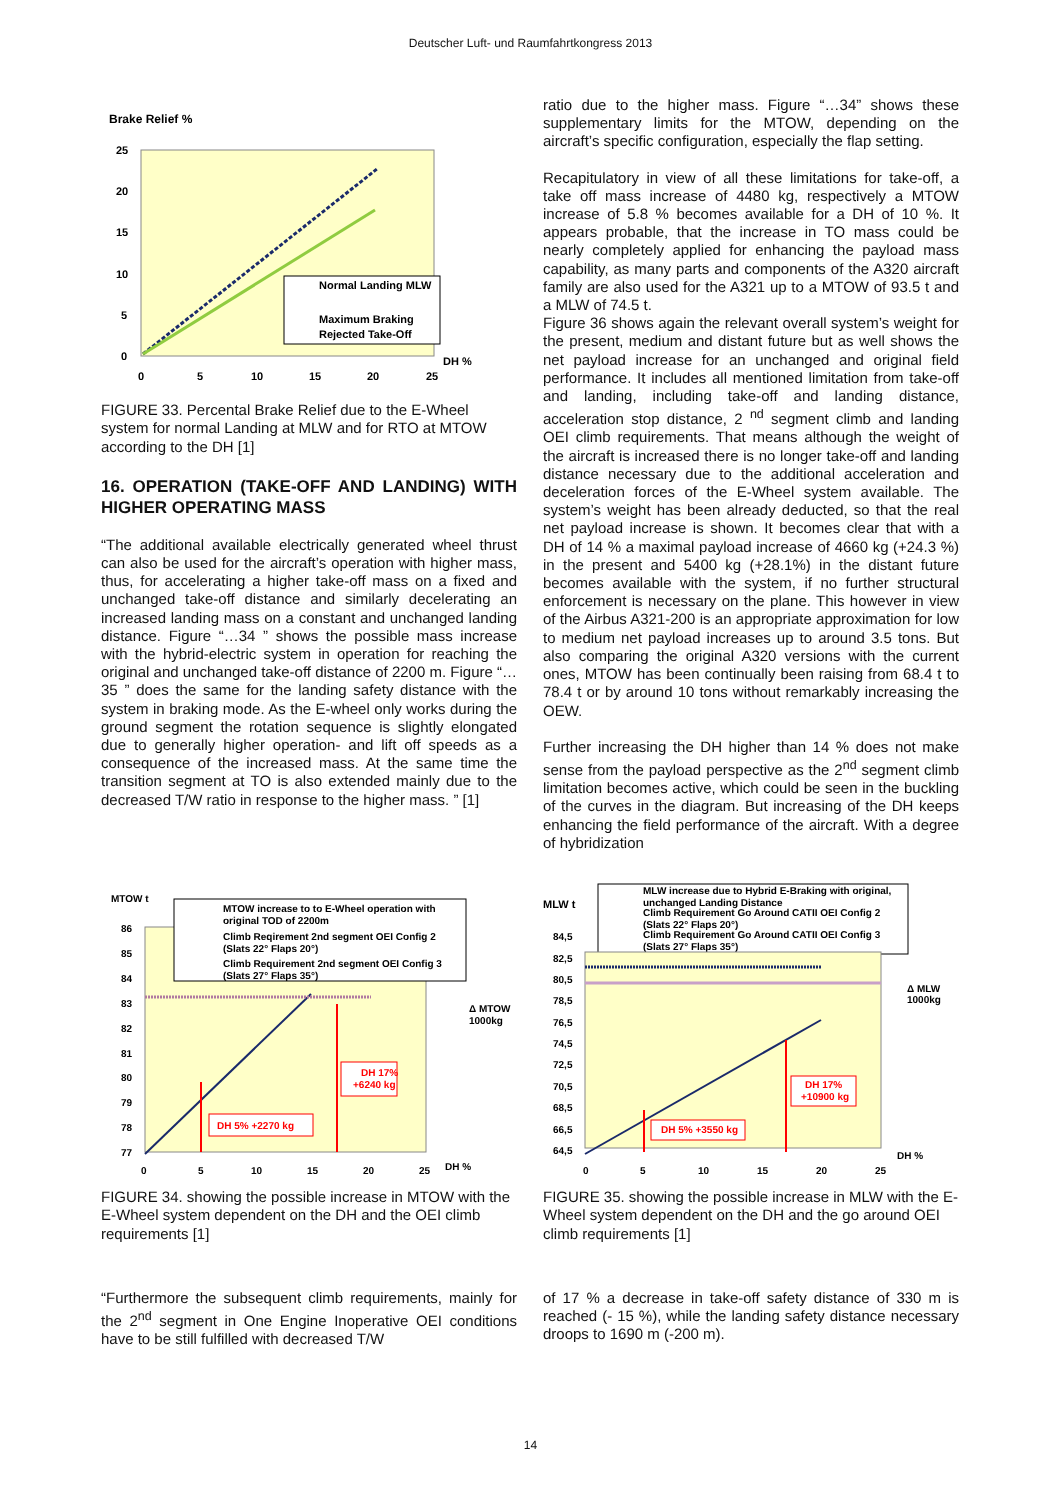Deutscher Luft- und Raumfahrtkongress 2013
Brake Relief %
25
20
15
10
5
0
0
5
10
15
20
25
DH %
Normal Landing MLW
Maximum Braking
Rejected Take-Off
FIGURE 33. Percental Brake Relief due to the E-Wheel system for normal Landing at MLW and for RTO at MTOW according to the DH [1]
16. OPERATION (TAKE-OFF AND LANDING) WITH HIGHER OPERATING MASS
“The additional available electrically generated wheel thrust can also be used for the aircraft’s operation with higher mass, thus, for accelerating a higher take-off mass on a fixed and unchanged take-off distance and similarly decelerating an increased landing mass on a constant and unchanged landing distance. Figure “…34 ” shows the possible mass increase with the hybrid-electric system in operation for reaching the original and unchanged take-off distance of 2200 m. Figure “… 35 ” does the same for the landing safety distance with the system in braking mode. As the E-wheel only works during the ground segment the rotation sequence is slightly elongated due to generally higher operation- and lift off speeds as a consequence of the increased mass. At the same time the transition segment at TO is also extended mainly due to the decreased T/W ratio in response to the higher mass. ” [1]
ratio due to the higher mass. Figure “…34” shows these supplementary limits for the MTOW, depending on the aircraft’s specific configuration, especially the flap setting.
Recapitulatory in view of all these limitations for take-off, a take off mass increase of 4480 kg, respectively a MTOW increase of 5.8 % becomes available for a DH of 10 %. It appears probable, that the increase in TO mass could be nearly completely applied for enhancing the payload mass capability, as many parts and components of the A320 aircraft family are also used for the A321 up to a MTOW of 93.5 t and a MLW of 74.5 t.
Figure 36 shows again the relevant overall system’s weight for the present, medium and distant future but as well shows the net payload increase for an unchanged and original field performance. It includes all mentioned limitation from take-off and landing, including take-off and landing distance, acceleration stop distance, 2 <sup>nd</sup> segment climb and landing OEI climb requirements. That means although the weight of the aircraft is increased there is no longer take-off and landing distance necessary due to the additional acceleration and deceleration forces of the E-Wheel system available. The system’s weight has been already deducted, so that the real net payload increase is shown. It becomes clear that with a DH of 14 % a maximal payload increase of 4660 kg (+24.3 %) in the present and 5400 kg (+28.1%) in the distant future becomes available with the system, if no further structural enforcement is necessary on the plane. This however in view of the Airbus A321-200 is an appropriate approximation for low to medium net payload increases up to around 3.5 tons. But also comparing the original A320 versions with the current ones, MTOW has been continually been raising from 68.4 t to 78.4 t or by around 10 tons without remarkably increasing the OEW.
Further increasing the DH higher than 14 % does not make sense from the payload perspective as the 2<sup>nd</sup> segment climb limitation becomes active, which could be seen in the buckling of the curves in the diagram. But increasing of the DH keeps enhancing the field performance of the aircraft. With a degree of hybridization
MTOW t
MTOW increase to to E-Wheel operation with
original TOD of 2200m
Climb Reqirement 2nd segment OEI Config 2
(Slats 22° Flaps 20°)
Climb Requirement 2nd segment OEI Config 3
(Slats 27° Flaps 35°)
86
85
84
83
82
81
80
79
78
77
0
5
10
15
20
25
DH %
Δ MTOW
1000kg
DH 17%
+6240 kg
DH 5% +2270 kg
FIGURE 34. showing the possible increase in MTOW with the E-Wheel system dependent on the DH and the OEI climb requirements [1]
MLW increase due to Hybrid E-Braking with original,
unchanged Landing Distance
Climb Requirement Go Around CATII OEI Config 2
(Slats 22° Flaps 20°)
Climb Requirement Go Around CATII OEI Config 3
(Slats 27° Flaps 35°)
MLW t
84,5
82,5
80,5
78,5
76,5
74,5
72,5
70,5
68,5
66,5
64,5
0
5
10
15
20
25
DH %
Δ MLW
1000kg
DH 17%
+10900 kg
DH 5% +3550 kg
FIGURE 35. showing the possible increase in MLW with the E-Wheel system dependent on the DH and the go around OEI climb requirements [1]
“Furthermore the subsequent climb requirements, mainly for the 2<sup>nd</sup> segment in One Engine Inoperative OEI conditions have to be still fulfilled with decreased T/W
of 17 % a decrease in take-off safety distance of 330 m is reached (- 15 %), while the landing safety distance necessary droops to 1690 m (-200 m).
14